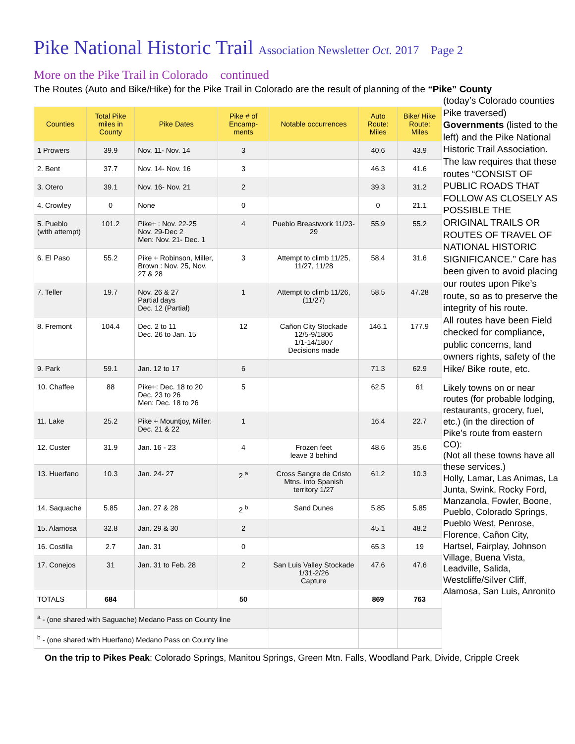Pike National Historic Trail Association Newsletter Oct. 2017 Page 2
More on the Pike Trail in Colorado continued
The Routes (Auto and Bike/Hike) for the Pike Trail in Colorado are the result of planning of the “Pike” County
| Counties | Total Pike miles in County | Pike Dates | Pike # of Encamp-ments | Notable occurrences | Auto Route: Miles | Bike/ Hike Route: Miles |
| --- | --- | --- | --- | --- | --- | --- |
| 1 Prowers | 39.9 | Nov. 11- Nov. 14 | 3 | | 40.6 | 43.9 |
| 2. Bent | 37.7 | Nov. 14- Nov. 16 | 3 | | 46.3 | 41.6 |
| 3. Otero | 39.1 | Nov. 16- Nov. 21 | 2 | | 39.3 | 31.2 |
| 4. Crowley | 0 | None | 0 | | 0 | 21.1 |
| 5. Pueblo (with attempt) | 101.2 | Pike+ : Nov. 22-25 Nov. 29-Dec 2 Men: Nov. 21- Dec. 1 | 4 | Pueblo Breastwork 11/23-29 | 55.9 | 55.2 |
| 6. El Paso | 55.2 | Pike + Robinson, Miller, Brown : Nov. 25, Nov. 27 & 28 | 3 | Attempt to climb 11/25, 11/27, 11/28 | 58.4 | 31.6 |
| 7. Teller | 19.7 | Nov. 26 & 27 Partial days Dec. 12 (Partial) | 1 | Attempt to climb 11/26, (11/27) | 58.5 | 47.28 |
| 8. Fremont | 104.4 | Dec. 2 to 11 Dec. 26 to Jan. 15 | 12 | Cañon City Stockade 12/5-9/1806 1/1-14/1807 Decisions made | 146.1 | 177.9 |
| 9. Park | 59.1 | Jan. 12 to 17 | 6 | | 71.3 | 62.9 |
| 10. Chaffee | 88 | Pike+: Dec. 18 to 20 Dec. 23 to 26 Men: Dec. 18 to 26 | 5 | | 62.5 | 61 |
| 11. Lake | 25.2 | Pike + Mountjoy, Miller: Dec. 21 & 22 | 1 | | 16.4 | 22.7 |
| 12. Custer | 31.9 | Jan. 16 - 23 | 4 | Frozen feet leave 3 behind | 48.6 | 35.6 |
| 13. Huerfano | 10.3 | Jan. 24- 27 | 2 <sup>a</sup> | Cross Sangre de Cristo Mtns. into Spanish territory 1/27 | 61.2 | 10.3 |
| 14. Saquache | 5.85 | Jan. 27 & 28 | 2 <sup>b</sup> | Sand Dunes | 5.85 | 5.85 |
| 15. Alamosa | 32.8 | Jan. 29 & 30 | 2 | | 45.1 | 48.2 |
| 16. Costilla | 2.7 | Jan. 31 | 0 | | 65.3 | 19 |
| 17. Conejos | 31 | Jan. 31 to Feb. 28 | 2 | San Luis Valley Stockade 1/31-2/26 Capture | 47.6 | 47.6 |
| TOTALS | 684 | | 50 | | 869 | 763 |
| <sup>a</sup> - (one shared with Saguache) Medano Pass on County line | | | | | | |
| <sup>b</sup> - (one shared with Huerfano) Medano Pass on County line | | | | | | |
(today’s Colorado counties Pike traversed) Governments (listed to the left) and the Pike National Historic Trail Association. The law requires that these routes “CONSIST OF PUBLIC ROADS THAT FOLLOW AS CLOSELY AS POSSIBLE THE ORIGINAL TRAILS OR ROUTES OF TRAVEL OF NATIONAL HISTORIC SIGNIFICANCE.” Care has been given to avoid placing our routes upon Pike’s route, so as to preserve the integrity of his route.
All routes have been Field checked for compliance, public concerns, land owners rights, safety of the Hike/ Bike route, etc.
Likely towns on or near routes (for probable lodging, restaurants, grocery, fuel, etc.) (in the direction of Pike’s route from eastern CO):
(Not all these towns have all these services.)
Holly, Lamar, Las Animas, La Junta, Swink, Rocky Ford, Manzanola, Fowler, Boone, Pueblo, Colorado Springs, Pueblo West, Penrose, Florence, Cañon City, Hartsel, Fairplay, Johnson Village, Buena Vista, Leadville, Salida, Westcliffe/Silver Cliff, Alamosa, San Luis, Anronito
On the trip to Pikes Peak: Colorado Springs, Manitou Springs, Green Mtn. Falls, Woodland Park, Divide, Cripple Creek